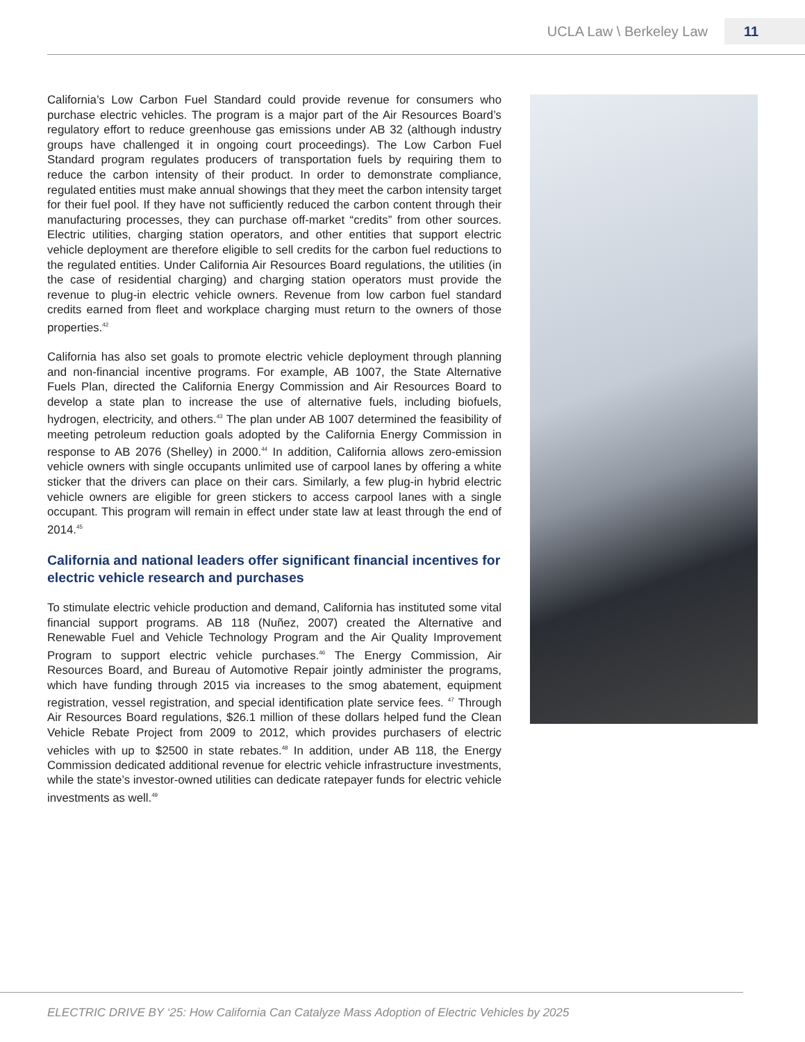UCLA Law \ Berkeley Law 11
California’s Low Carbon Fuel Standard could provide revenue for consumers who purchase electric vehicles. The program is a major part of the Air Resources Board’s regulatory effort to reduce greenhouse gas emissions under AB 32 (although industry groups have challenged it in ongoing court proceedings). The Low Carbon Fuel Standard program regulates producers of transportation fuels by requiring them to reduce the carbon intensity of their product. In order to demonstrate compliance, regulated entities must make annual showings that they meet the carbon intensity target for their fuel pool. If they have not sufficiently reduced the carbon content through their manufacturing processes, they can purchase off-market “credits” from other sources. Electric utilities, charging station operators, and other entities that support electric vehicle deployment are therefore eligible to sell credits for the carbon fuel reductions to the regulated entities. Under California Air Resources Board regulations, the utilities (in the case of residential charging) and charging station operators must provide the revenue to plug-in electric vehicle owners. Revenue from low carbon fuel standard credits earned from fleet and workplace charging must return to the owners of those properties.<sup>42</sup>
California has also set goals to promote electric vehicle deployment through planning and non-financial incentive programs. For example, AB 1007, the State Alternative Fuels Plan, directed the California Energy Commission and Air Resources Board to develop a state plan to increase the use of alternative fuels, including biofuels, hydrogen, electricity, and others.<sup>43</sup> The plan under AB 1007 determined the feasibility of meeting petroleum reduction goals adopted by the California Energy Commission in response to AB 2076 (Shelley) in 2000.<sup>44</sup> In addition, California allows zero-emission vehicle owners with single occupants unlimited use of carpool lanes by offering a white sticker that the drivers can place on their cars. Similarly, a few plug-in hybrid electric vehicle owners are eligible for green stickers to access carpool lanes with a single occupant. This program will remain in effect under state law at least through the end of 2014.<sup>45</sup>
California and national leaders offer significant financial incentives for electric vehicle research and purchases
To stimulate electric vehicle production and demand, California has instituted some vital financial support programs. AB 118 (Nuñez, 2007) created the Alternative and Renewable Fuel and Vehicle Technology Program and the Air Quality Improvement Program to support electric vehicle purchases.<sup>46</sup> The Energy Commission, Air Resources Board, and Bureau of Automotive Repair jointly administer the programs, which have funding through 2015 via increases to the smog abatement, equipment registration, vessel registration, and special identification plate service fees. <sup>47</sup> Through Air Resources Board regulations, $26.1 million of these dollars helped fund the Clean Vehicle Rebate Project from 2009 to 2012, which provides purchasers of electric vehicles with up to $2500 in state rebates.<sup>48</sup> In addition, under AB 118, the Energy Commission dedicated additional revenue for electric vehicle infrastructure investments, while the state’s investor-owned utilities can dedicate ratepayer funds for electric vehicle investments as well.<sup>49</sup>
ELECTRIC DRIVE BY ‘25: How California Can Catalyze Mass Adoption of Electric Vehicles by 2025